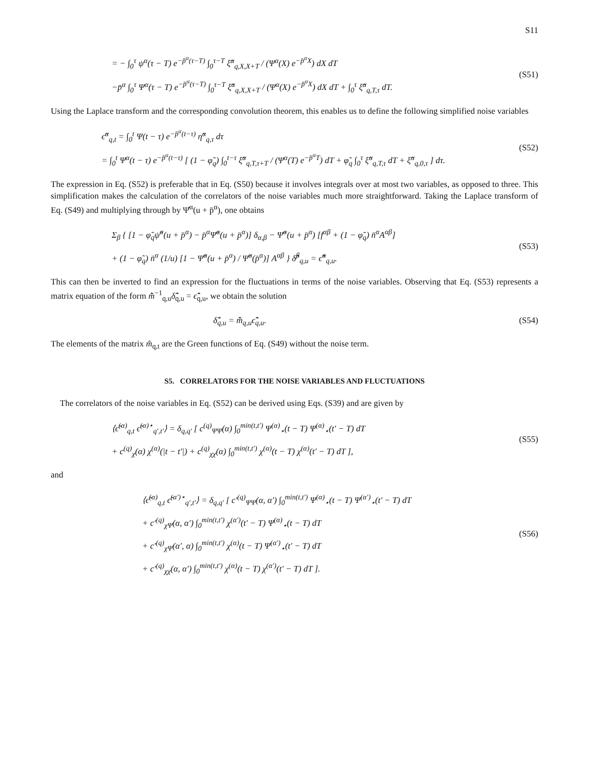S11
= − ∫<sub>0</sub><sup>τ</sup> ψ<sup>α</sup>(τ − T) e<sup>−p̄<sup>α</sup>(τ−T)</sup> ∫<sub>0</sub><sup>τ−T</sup> ξ̃<sup>α</sup><sub>q,X,X+T</sub> / (Ψ<sup>α</sup>(X) e<sup>−p̄<sup>α</sup>X</sup>) dX dT
−p̄<sup>α</sup> ∫<sub>0</sub><sup>τ</sup> Ψ<sup>α</sup>(τ − T) e<sup>−p̄<sup>α</sup>(τ−T)</sup> ∫<sub>0</sub><sup>τ−T</sup> ξ̃<sup>α</sup><sub>q,X,X+T</sub> / (Ψ<sup>α</sup>(X) e<sup>−p̄<sup>α</sup>X</sup>) dX dT + ∫<sub>0</sub><sup>τ</sup> ξ̃<sup>α</sup><sub>q,T,τ</sub> dT.
(S51)
Using the Laplace transform and the corresponding convolution theorem, this enables us to define the following simplified noise variables
ϵ̃<sup>α</sup><sub>q,t</sub> = ∫<sub>0</sub><sup>t</sup> Ψ(t − τ) e<sup>−p̄<sup>α</sup>(t−τ)</sup> η̃<sup>α</sup><sub>q,τ</sub> dτ
= ∫<sub>0</sub><sup>t</sup> Ψ<sup>α</sup>(t − τ) e<sup>−p̄<sup>α</sup>(t−τ)</sup> [ (1 − φ̃<sub>q</sub>) ∫<sub>0</sub><sup>t−τ</sup> ξ̃<sup>α</sup><sub>q,T,τ+T</sub> / (Ψ<sup>α</sup>(T) e<sup>−p̄<sup>α</sup>T</sup>) dT + φ̃<sub>q</sub> ∫<sub>0</sub><sup>τ</sup> ξ̃<sup>α</sup><sub>q,T,τ</sub> dT + ξ̃<sup>α</sup><sub>q,0,τ</sub> ] dτ.
(S52)
The expression in Eq. (S52) is preferable that in Eq. (S50) because it involves integrals over at most two variables, as opposed to three. This simplification makes the calculation of the correlators of the noise variables much more straightforward. Taking the Laplace transform of Eq. (S49) and multiplying through by Ψ̂<sup>α</sup>(u + p̄<sup>α</sup>), one obtains
Σ<sub>β</sub> { [1 − φ̃<sub>q</sub>ψ̂<sup>α</sup>(u + p̄<sup>α</sup>) − p̄<sup>α</sup>Ψ̂<sup>α</sup>(u + p̄<sup>α</sup>)] δ<sub>α,β</sub> − Ψ̂<sup>α</sup>(u + p̄<sup>α</sup>) [f<sup>αβ</sup> + (1 − φ̃<sub>q</sub>) n̄<sup>α</sup>A<sup>αβ</sup>]
+ (1 − φ̃<sub>q</sub>) n̄<sup>α</sup> (1/u) [1 − Ψ̂<sup>α</sup>(u + p̄<sup>α</sup>) / Ψ̂<sup>α</sup>(p̄<sup>α</sup>)] A<sup>αβ</sup> } δ̂̃<sup>β</sup><sub>q,u</sub> = ϵ̂̃<sup>α</sup><sub>q,u</sub>.
(S53)
This can then be inverted to find an expression for the fluctuations in terms of the noise variables. Observing that Eq. (S53) represents a matrix equation of the form m̂̃<sup>−1</sup><sub>q,u</sub>δ̂̃<sub>q,u</sub> = ϵ̂̃<sub>q,u</sub>, we obtain the solution
δ̂̃<sub>q,u</sub> = m̂̃<sub>q,u</sub>ϵ̂̃<sub>q,u</sub>.
(S54)
The elements of the matrix m̃<sub>q,t</sub> are the Green functions of Eq. (S49) without the noise term.
S5. CORRELATORS FOR THE NOISE VARIABLES AND FLUCTUATIONS
The correlators of the noise variables in Eq. (S52) can be derived using Eqs. (S39) and are given by
⟨ϵ̃<sup>(α)</sup><sub>q,t</sub> ϵ̃<sup>(α)⋆</sup><sub>q′,t′</sub>⟩ = δ<sub>q,q′</sub> [ c<sup>(q)</sup><sub>ΨΨ</sub>(α) ∫<sub>0</sub><sup>min(t,t′)</sup> Ψ<sup>(α)</sup><sub>⋆</sub>(t − T) Ψ<sup>(α)</sup><sub>⋆</sub>(t′ − T) dT
+ c<sup>(q)</sup><sub>χ</sub>(α) χ<sup>(α)</sup>(|t − t′|) + c<sup>(q)</sup><sub>χχ</sub>(α) ∫<sub>0</sub><sup>min(t,t′)</sup> χ<sup>(α)</sup>(t − T) χ<sup>(α)</sup>(t′ − T) dT ],
(S55)
and
⟨ϵ̃<sup>(α)</sup><sub>q,t</sub> ϵ̃<sup>(α′)⋆</sup><sub>q′,t′</sub>⟩ = δ<sub>q,q′</sub> [ c′<sup>(q)</sup><sub>ΨΨ</sub>(α, α′) ∫<sub>0</sub><sup>min(t,t′)</sup> Ψ<sup>(α)</sup><sub>⋆</sub>(t − T) Ψ<sup>(α′)</sup><sub>⋆</sub>(t′ − T) dT
+ c′<sup>(q)</sup><sub>χΨ</sub>(α, α′) ∫<sub>0</sub><sup>min(t,t′)</sup> χ<sup>(α′)</sup>(t′ − T) Ψ<sup>(α)</sup><sub>⋆</sub>(t − T) dT
+ c′<sup>(q)</sup><sub>χΨ</sub>(α′, α) ∫<sub>0</sub><sup>min(t,t′)</sup> χ<sup>(α)</sup>(t − T) Ψ<sup>(α′)</sup><sub>⋆</sub>(t′ − T) dT
+ c′<sup>(q)</sup><sub>χχ</sub>(α, α′) ∫<sub>0</sub><sup>min(t,t′)</sup> χ<sup>(α)</sup>(t − T) χ<sup>(α′)</sup>(t′ − T) dT ].
(S56)